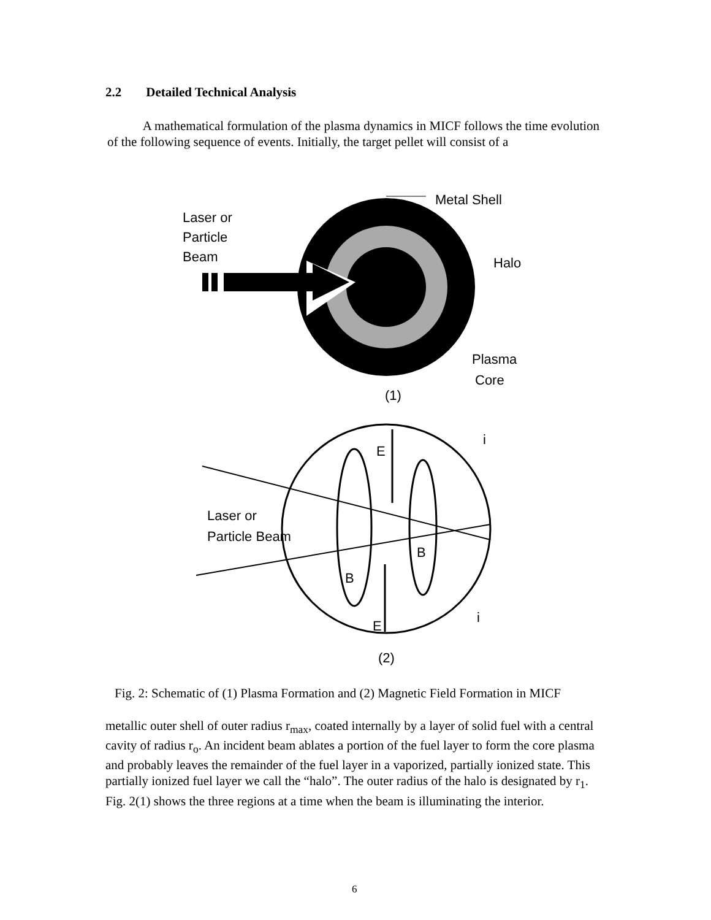2.2 Detailed Technical Analysis
A mathematical formulation of the plasma dynamics in MICF follows the time evolution of the following sequence of events. Initially, the target pellet will consist of a
Laser or
Particle
Beam
Metal Shell
Halo
Plasma
Core
(1)
E
E
B
B
i
i
Laser or
Particle Beam
(2)
Fig. 2: Schematic of (1) Plasma Formation and (2) Magnetic Field Formation in MICF
metallic outer shell of outer radius r<sub>max</sub>, coated internally by a layer of solid fuel with a central cavity of radius r<sub>o</sub>. An incident beam ablates a portion of the fuel layer to form the core plasma and probably leaves the remainder of the fuel layer in a vaporized, partially ionized state. This partially ionized fuel layer we call the “halo”. The outer radius of the halo is designated by r<sub>1</sub>. Fig. 2(1) shows the three regions at a time when the beam is illuminating the interior.
6